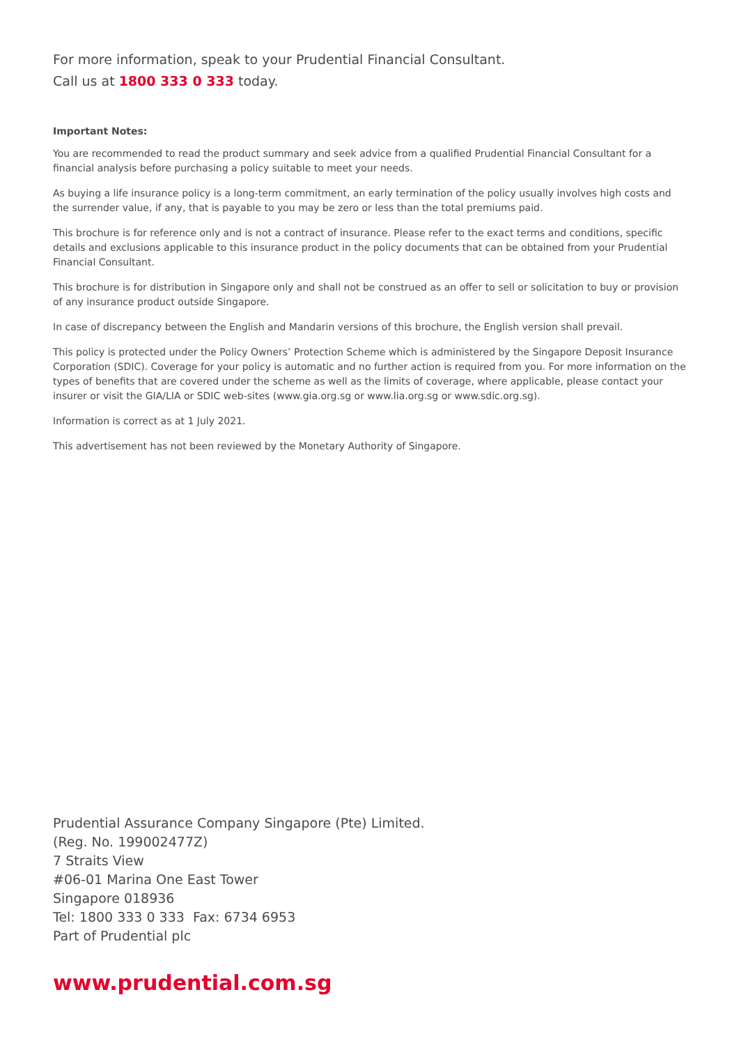For more information, speak to your Prudential Financial Consultant.
Call us at 1800 333 0 333 today.
Important Notes:
You are recommended to read the product summary and seek advice from a qualified Prudential Financial Consultant for a financial analysis before purchasing a policy suitable to meet your needs.
As buying a life insurance policy is a long-term commitment, an early termination of the policy usually involves high costs and the surrender value, if any, that is payable to you may be zero or less than the total premiums paid.
This brochure is for reference only and is not a contract of insurance. Please refer to the exact terms and conditions, specific details and exclusions applicable to this insurance product in the policy documents that can be obtained from your Prudential Financial Consultant.
This brochure is for distribution in Singapore only and shall not be construed as an offer to sell or solicitation to buy or provision of any insurance product outside Singapore.
In case of discrepancy between the English and Mandarin versions of this brochure, the English version shall prevail.
This policy is protected under the Policy Owners’ Protection Scheme which is administered by the Singapore Deposit Insurance Corporation (SDIC). Coverage for your policy is automatic and no further action is required from you. For more information on the types of benefits that are covered under the scheme as well as the limits of coverage, where applicable, please contact your insurer or visit the GIA/LIA or SDIC web-sites (www.gia.org.sg or www.lia.org.sg or www.sdic.org.sg).
Information is correct as at 1 July 2021.
This advertisement has not been reviewed by the Monetary Authority of Singapore.
Prudential Assurance Company Singapore (Pte) Limited.
(Reg. No. 199002477Z)
7 Straits View
#06-01 Marina One East Tower
Singapore 018936
Tel: 1800 333 0 333 Fax: 6734 6953
Part of Prudential plc
www.prudential.com.sg